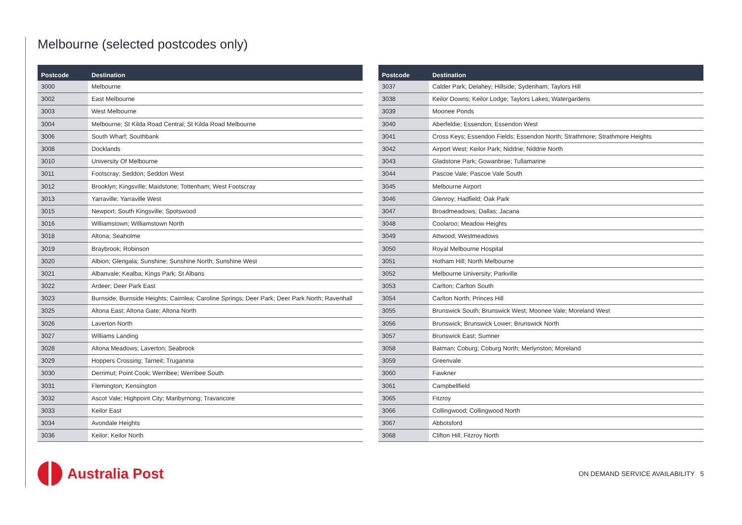Melbourne (selected postcodes only)
| Postcode | Destination |
| --- | --- |
| 3000 | Melbourne |
| 3002 | East Melbourne |
| 3003 | West Melbourne |
| 3004 | Melbourne; St Kilda Road Central; St Kilda Road Melbourne |
| 3006 | South Wharf; Southbank |
| 3008 | Docklands |
| 3010 | University Of Melbourne |
| 3011 | Footscray; Seddon; Seddon West |
| 3012 | Brooklyn; Kingsville; Maidstone; Tottenham; West Footscray |
| 3013 | Yarraville; Yarraville West |
| 3015 | Newport; South Kingsville; Spotswood |
| 3016 | Williamstown; Williamstown North |
| 3018 | Altona; Seaholme |
| 3019 | Braybrook; Robinson |
| 3020 | Albion; Glengala; Sunshine; Sunshine North; Sunshine West |
| 3021 | Albanvale; Kealba; Kings Park; St Albans |
| 3022 | Ardeer; Deer Park East |
| 3023 | Burnside; Burnside Heights; Cairnlea; Caroline Springs; Deer Park; Deer Park North; Ravenhall |
| 3025 | Altona East; Altona Gate; Altona North |
| 3026 | Laverton North |
| 3027 | Williams Landing |
| 3028 | Altona Meadows; Laverton; Seabrook |
| 3029 | Hoppers Crossing; Tarneit; Truganina |
| 3030 | Derrimut; Point Cook; Werribee; Werribee South |
| 3031 | Flemington; Kensington |
| 3032 | Ascot Vale; Highpoint City; Maribyrnong; Travancore |
| 3033 | Keilor East |
| 3034 | Avondale Heights |
| 3036 | Keilor; Keilor North |
| Postcode | Destination |
| --- | --- |
| 3037 | Calder Park; Delahey; Hillside; Sydenham; Taylors Hill |
| 3038 | Keilor Downs; Keilor Lodge; Taylors Lakes; Watergardens |
| 3039 | Moonee Ponds |
| 3040 | Aberfeldie; Essendon; Essendon West |
| 3041 | Cross Keys; Essendon Fields; Essendon North; Strathmore; Strathmore Heights |
| 3042 | Airport West; Keilor Park; Niddrie; Niddrie North |
| 3043 | Gladstone Park; Gowanbrae; Tullamarine |
| 3044 | Pascoe Vale; Pascoe Vale South |
| 3045 | Melbourne Airport |
| 3046 | Glenroy; Hadfield; Oak Park |
| 3047 | Broadmeadows; Dallas; Jacana |
| 3048 | Coolaroo; Meadow Heights |
| 3049 | Attwood; Westmeadows |
| 3050 | Royal Melbourne Hospital |
| 3051 | Hotham Hill; North Melbourne |
| 3052 | Melbourne University; Parkville |
| 3053 | Carlton; Carlton South |
| 3054 | Carlton North; Princes Hill |
| 3055 | Brunswick South; Brunswick West; Moonee Vale; Moreland West |
| 3056 | Brunswick; Brunswick Lower; Brunswick North |
| 3057 | Brunswick East; Sumner |
| 3058 | Batman; Coburg; Coburg North; Merlynston; Moreland |
| 3059 | Greenvale |
| 3060 | Fawkner |
| 3061 | Campbellfield |
| 3065 | Fitzroy |
| 3066 | Collingwood; Collingwood North |
| 3067 | Abbotsford |
| 3068 | Clifton Hill; Fitzroy North |
Australia Post
ON DEMAND SERVICE AVAILABILITY 5